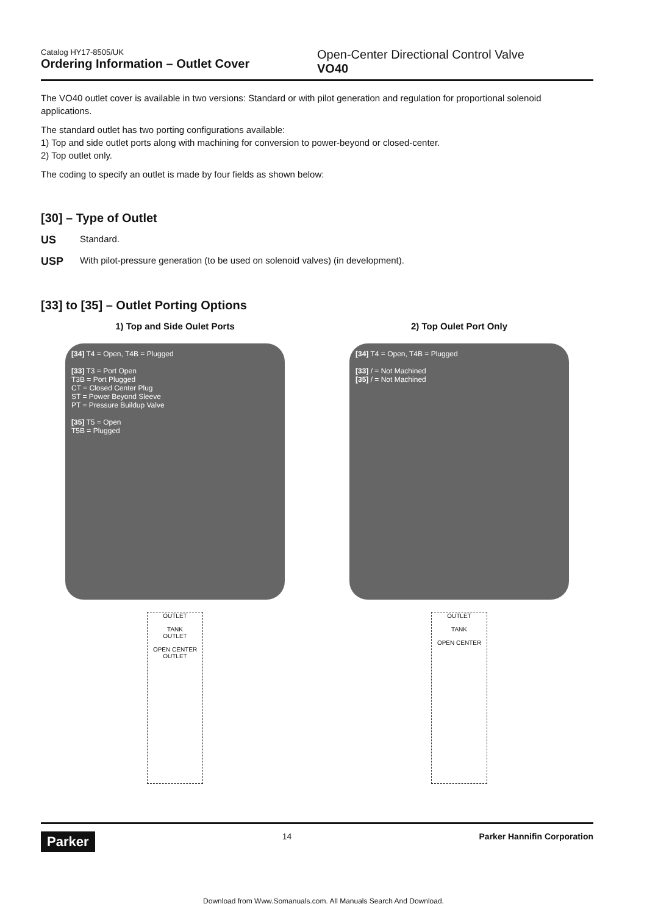Catalog HY17-8505/UK
Ordering Information – Outlet Cover
Open-Center Directional Control Valve
VO40
The VO40 outlet cover is available in two versions: Standard or with pilot generation and regulation for proportional solenoid applications.
The standard outlet has two porting configurations available:
1) Top and side outlet ports along with machining for conversion to power-beyond or closed-center.
2) Top outlet only.
The coding to specify an outlet is made by four fields as shown below:
[30] – Type of Outlet
US Standard.
USP With pilot-pressure generation (to be used on solenoid valves) (in development).
[33] to [35] – Outlet Porting Options
1) Top and Side Oulet Ports
[34] T4 = Open, T4B = Plugged
[33] T3 = Port Open
T3B = Port Plugged
CT = Closed Center Plug
ST = Power Beyond Sleeve
PT = Pressure Buildup Valve
[35] T5 = Open
T5B = Plugged
OUTLET
TANK
OUTLET
OPEN CENTER
OUTLET
2) Top Oulet Port Only
[34] T4 = Open, T4B = Plugged
[33] / = Not Machined
[35] / = Not Machined
OUTLET
TANK
OPEN CENTER
Parker 14 Parker Hannifin Corporation
Download from Www.Somanuals.com. All Manuals Search And Download.